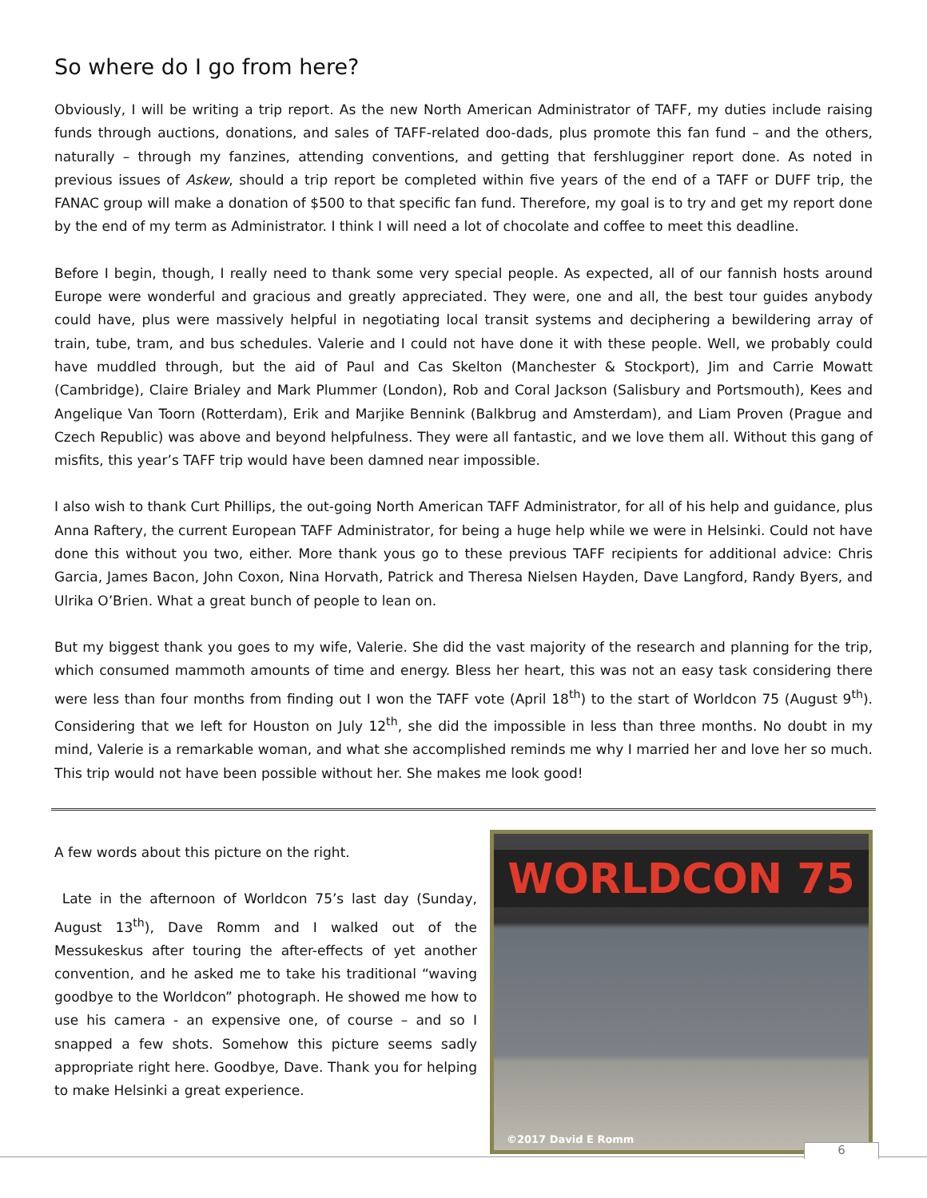So where do I go from here?
Obviously, I will be writing a trip report. As the new North American Administrator of TAFF, my duties include raising funds through auctions, donations, and sales of TAFF-related doo-dads, plus promote this fan fund – and the others, naturally – through my fanzines, attending conventions, and getting that fershlugginer report done. As noted in previous issues of Askew, should a trip report be completed within five years of the end of a TAFF or DUFF trip, the FANAC group will make a donation of $500 to that specific fan fund. Therefore, my goal is to try and get my report done by the end of my term as Administrator. I think I will need a lot of chocolate and coffee to meet this deadline.
Before I begin, though, I really need to thank some very special people. As expected, all of our fannish hosts around Europe were wonderful and gracious and greatly appreciated. They were, one and all, the best tour guides anybody could have, plus were massively helpful in negotiating local transit systems and deciphering a bewildering array of train, tube, tram, and bus schedules. Valerie and I could not have done it with these people. Well, we probably could have muddled through, but the aid of Paul and Cas Skelton (Manchester & Stockport), Jim and Carrie Mowatt (Cambridge), Claire Brialey and Mark Plummer (London), Rob and Coral Jackson (Salisbury and Portsmouth), Kees and Angelique Van Toorn (Rotterdam), Erik and Marjike Bennink (Balkbrug and Amsterdam), and Liam Proven (Prague and Czech Republic) was above and beyond helpfulness. They were all fantastic, and we love them all. Without this gang of misfits, this year’s TAFF trip would have been damned near impossible.
I also wish to thank Curt Phillips, the out-going North American TAFF Administrator, for all of his help and guidance, plus Anna Raftery, the current European TAFF Administrator, for being a huge help while we were in Helsinki. Could not have done this without you two, either. More thank yous go to these previous TAFF recipients for additional advice: Chris Garcia, James Bacon, John Coxon, Nina Horvath, Patrick and Theresa Nielsen Hayden, Dave Langford, Randy Byers, and Ulrika O’Brien. What a great bunch of people to lean on.
But my biggest thank you goes to my wife, Valerie. She did the vast majority of the research and planning for the trip, which consumed mammoth amounts of time and energy. Bless her heart, this was not an easy task considering there were less than four months from finding out I won the TAFF vote (April 18<sup>th</sup>) to the start of Worldcon 75 (August 9<sup>th</sup>). Considering that we left for Houston on July 12<sup>th</sup>, she did the impossible in less than three months. No doubt in my mind, Valerie is a remarkable woman, and what she accomplished reminds me why I married her and love her so much. This trip would not have been possible without her. She makes me look good!
A few words about this picture on the right.
Late in the afternoon of Worldcon 75’s last day (Sunday, August 13<sup>th</sup>), Dave Romm and I walked out of the Messukeskus after touring the after-effects of yet another convention, and he asked me to take his traditional “waving goodbye to the Worldcon” photograph. He showed me how to use his camera - an expensive one, of course – and so I snapped a few shots. Somehow this picture seems sadly appropriate right here. Goodbye, Dave. Thank you for helping to make Helsinki a great experience.
WORLDCON 75
©2017 David E Romm
6